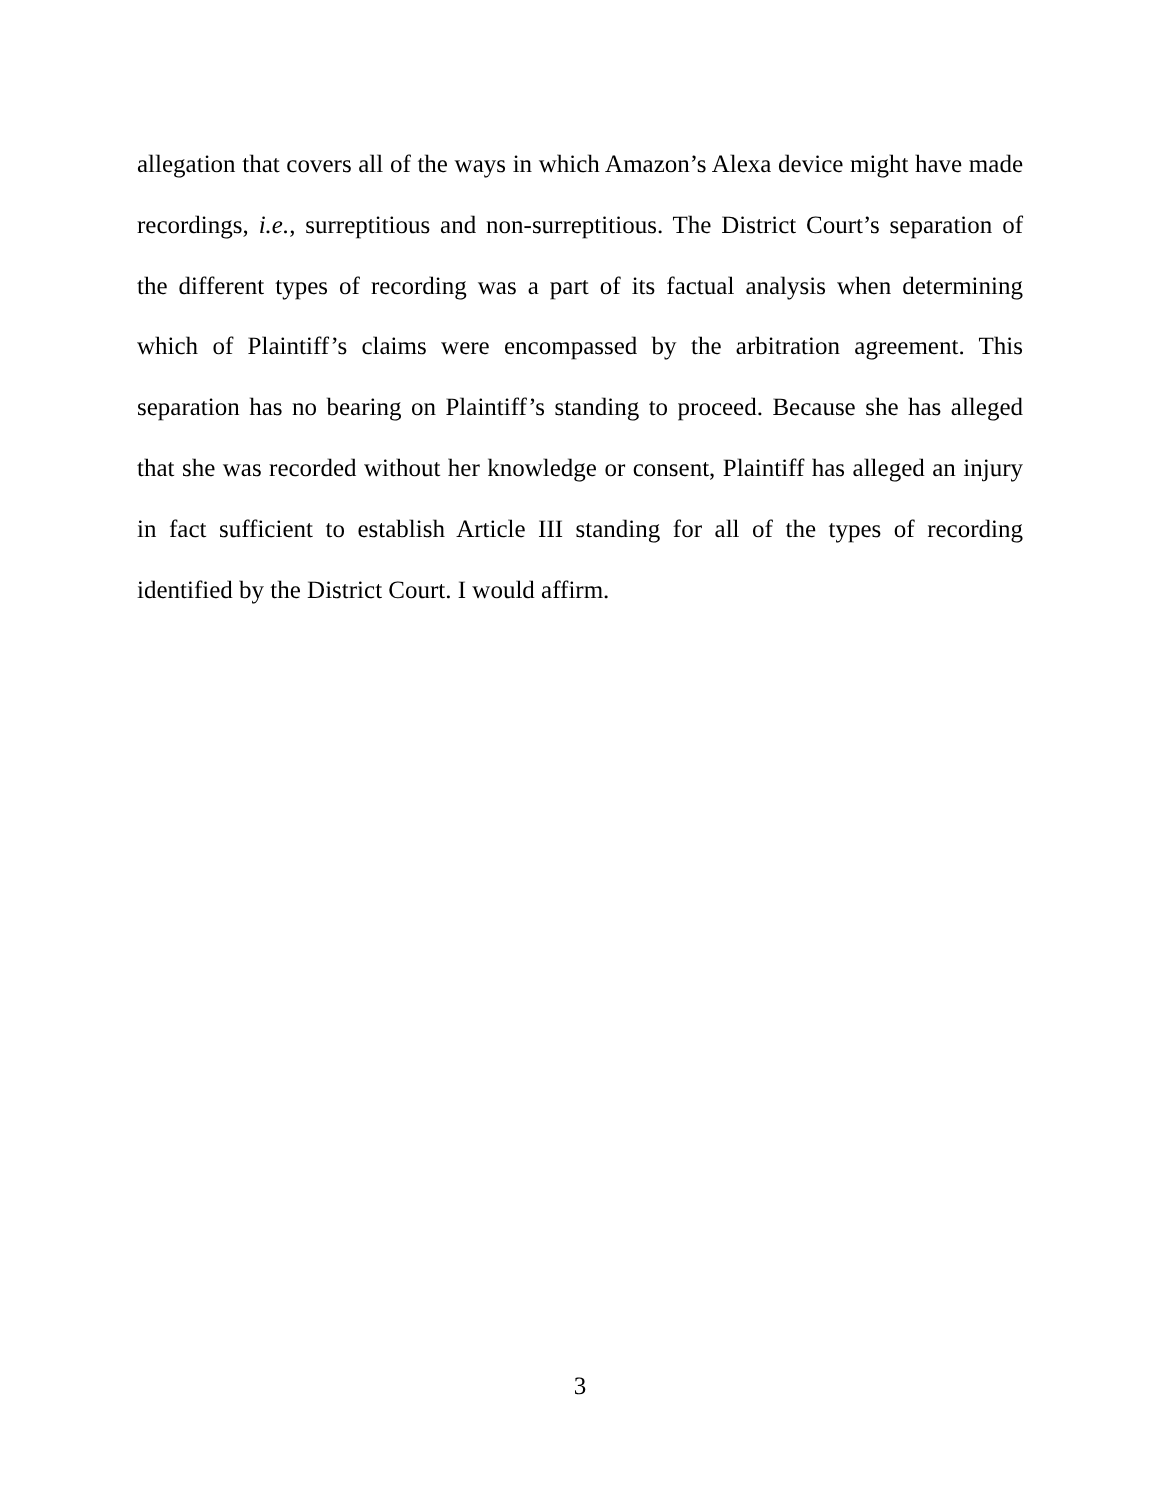allegation that covers all of the ways in which Amazon’s Alexa device might have made recordings, i.e., surreptitious and non-surreptitious. The District Court’s separation of the different types of recording was a part of its factual analysis when determining which of Plaintiff’s claims were encompassed by the arbitration agreement. This separation has no bearing on Plaintiff’s standing to proceed. Because she has alleged that she was recorded without her knowledge or consent, Plaintiff has alleged an injury in fact sufficient to establish Article III standing for all of the types of recording identified by the District Court. I would affirm.
3